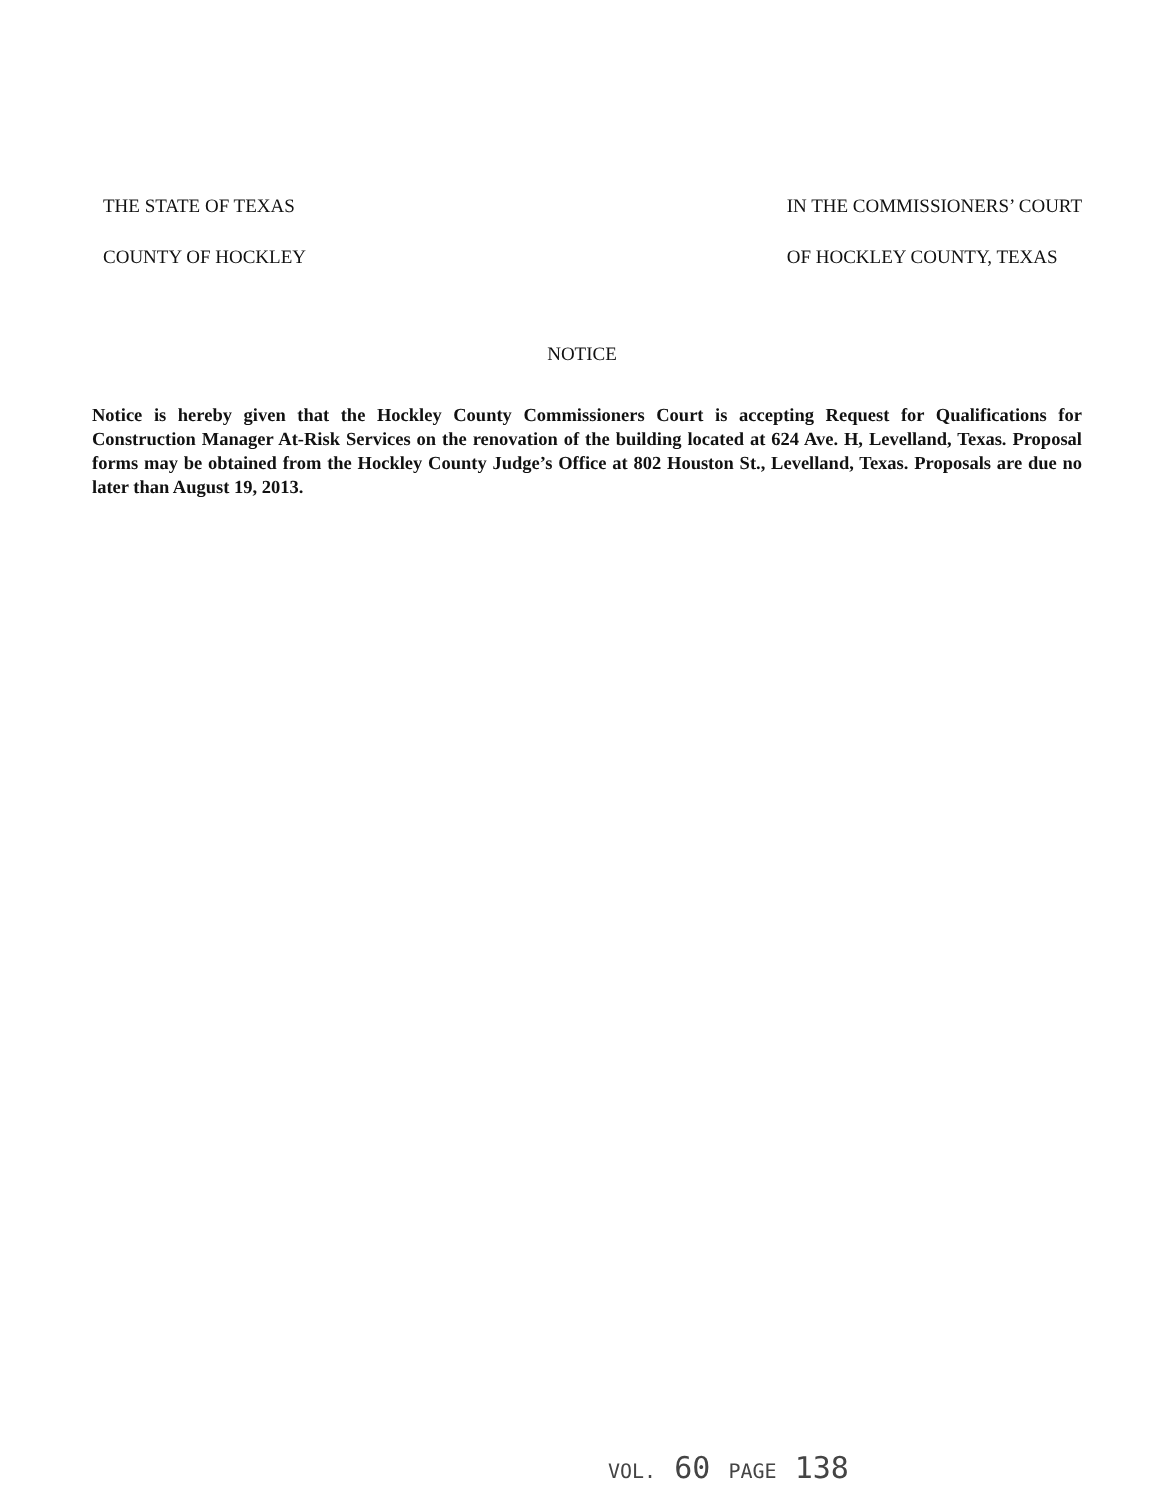THE STATE OF TEXAS
COUNTY OF HOCKLEY
IN THE COMMISSIONERS’ COURT
OF HOCKLEY COUNTY, TEXAS
NOTICE
Notice is hereby given that the Hockley County Commissioners Court is accepting Request for Qualifications for Construction Manager At-Risk Services on the renovation of the building located at 624 Ave. H, Levelland, Texas. Proposal forms may be obtained from the Hockley County Judge’s Office at 802 Houston St., Levelland, Texas. Proposals are due no later than August 19, 2013.
VOL. 60 PAGE 138